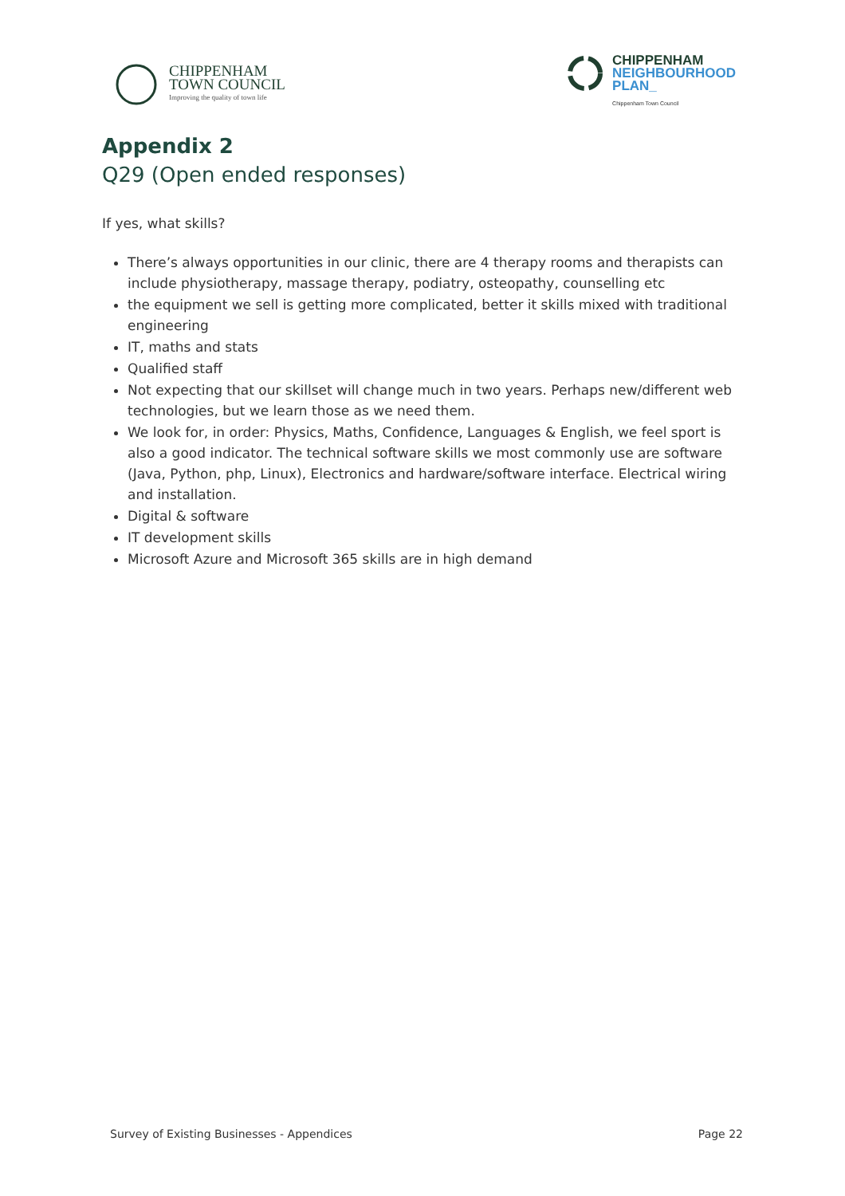CHIPPENHAM
TOWN COUNCIL
Improving the quality of town life
CHIPPENHAM
NEIGHBOURHOOD
PLAN_
Chippenham Town Council
Appendix 2
Q29 (Open ended responses)
If yes, what skills?
There’s always opportunities in our clinic, there are 4 therapy rooms and therapists can include physiotherapy, massage therapy, podiatry, osteopathy, counselling etc
the equipment we sell is getting more complicated, better it skills mixed with traditional engineering
IT, maths and stats
Qualified staff
Not expecting that our skillset will change much in two years. Perhaps new/different web technologies, but we learn those as we need them.
We look for, in order: Physics, Maths, Confidence, Languages & English, we feel sport is also a good indicator. The technical software skills we most commonly use are software (Java, Python, php, Linux), Electronics and hardware/software interface. Electrical wiring and installation.
Digital & software
IT development skills
Microsoft Azure and Microsoft 365 skills are in high demand
Survey of Existing Businesses - Appendices Page 22